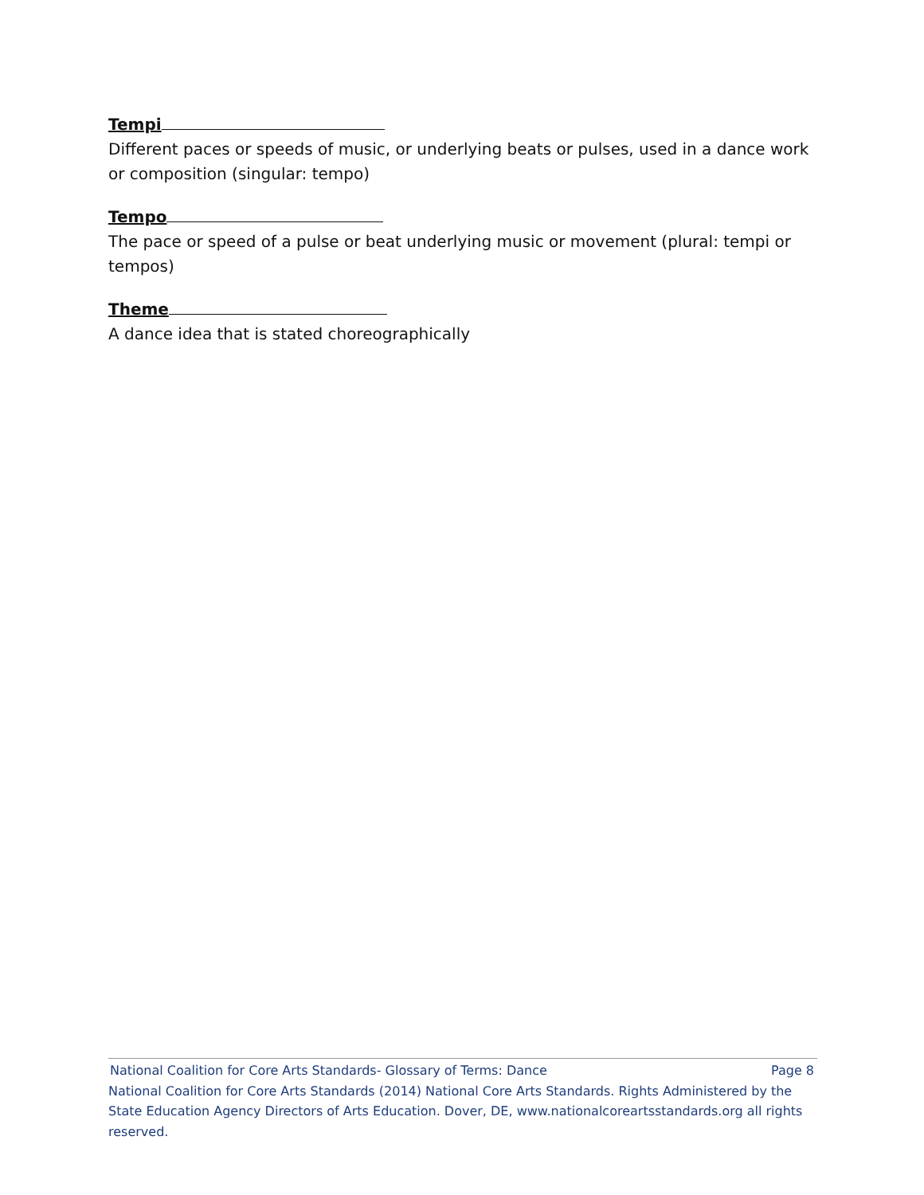Tempi
Different paces or speeds of music, or underlying beats or pulses, used in a dance work or composition (singular: tempo)
Tempo
The pace or speed of a pulse or beat underlying music or movement (plural: tempi or tempos)
Theme
A dance idea that is stated choreographically
National Coalition for Core Arts Standards- Glossary of Terms: Dance Page 8
National Coalition for Core Arts Standards (2014) National Core Arts Standards. Rights Administered by the State Education Agency Directors of Arts Education. Dover, DE, www.nationalcoreartsstandards.org all rights reserved.